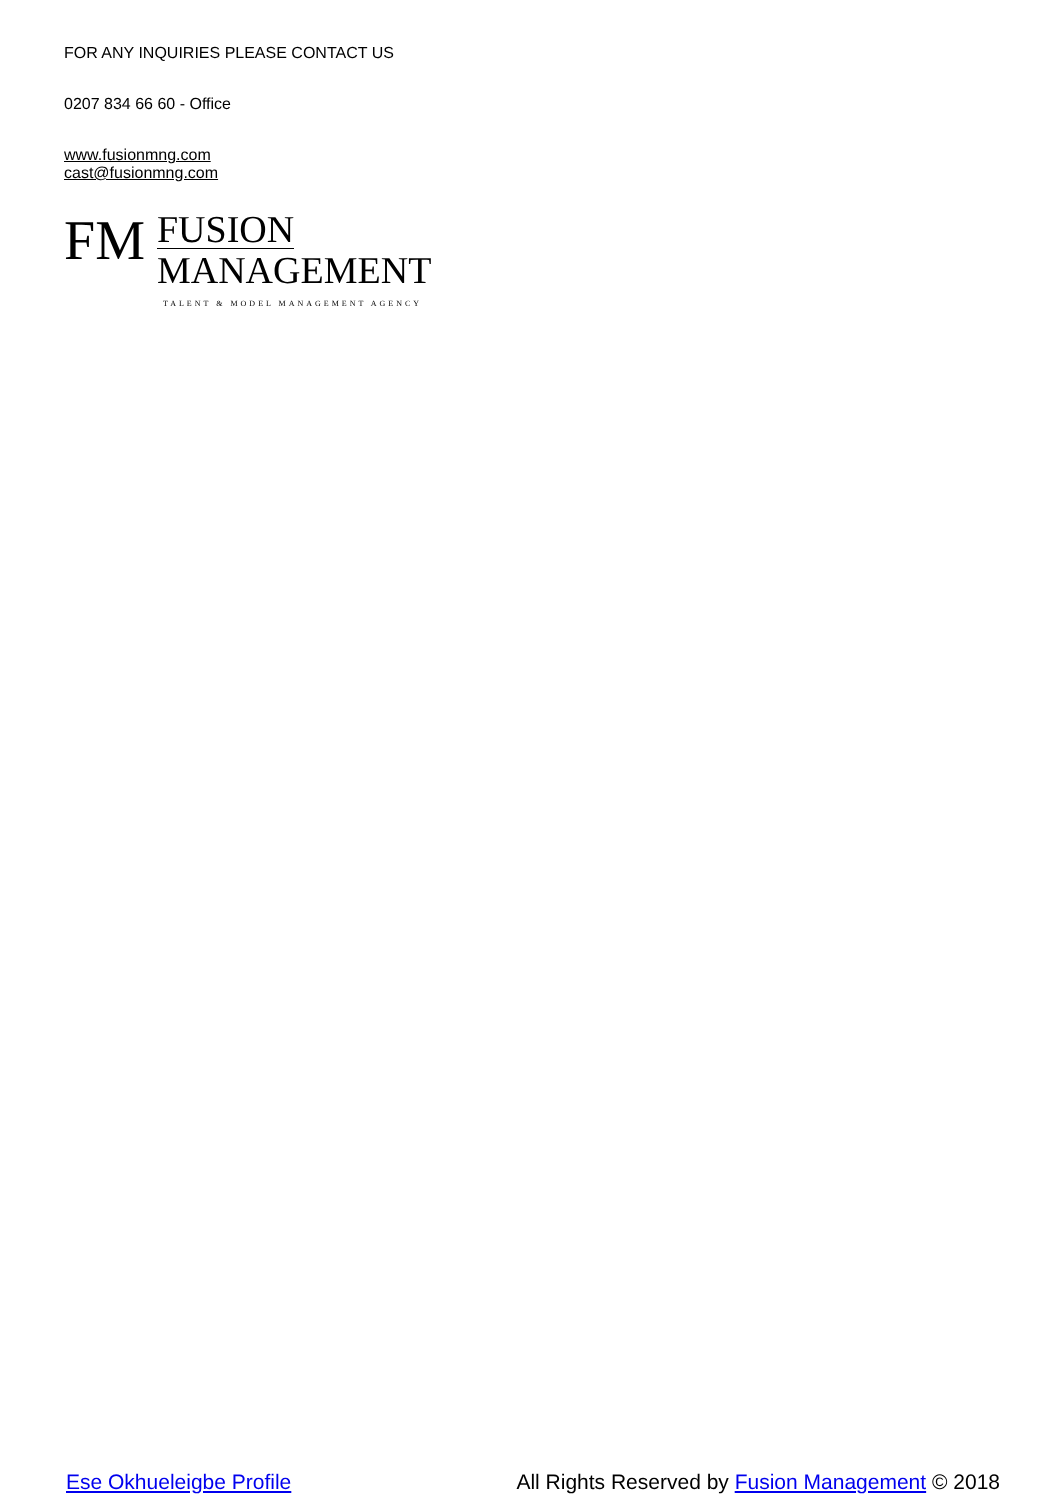FOR ANY INQUIRIES PLEASE CONTACT US
0207 834 66 60 - Office
www.fusionmng.com
cast@fusionmng.com
FM
FUSION
MANAGEMENT
TALENT & MODEL MANAGEMENT AGENCY
Ese Okhueleigbe Profile All Rights Reserved by Fusion Management © 2018